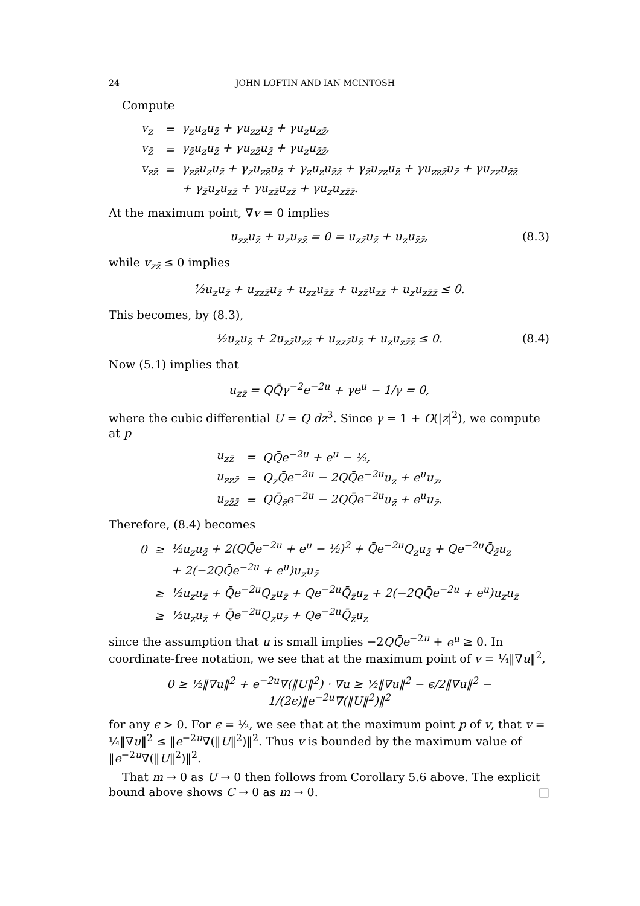24 JOHN LOFTIN AND IAN MCINTOSH
Compute
| v<sub>z</sub> | = | γ<sub>z</sub>u<sub>z</sub>u<sub>z̄</sub> + γu<sub>zz</sub>u<sub>z̄</sub> + γu<sub>z</sub>u<sub>zz̄</sub>, |
| v<sub>z̄</sub> | = | γ<sub>z̄</sub>u<sub>z</sub>u<sub>z̄</sub> + γu<sub>zz̄</sub>u<sub>z̄</sub> + γu<sub>z</sub>u<sub>z̄z̄</sub>, |
| v<sub>zz̄</sub> | = | γ<sub>zz̄</sub>u<sub>z</sub>u<sub>z̄</sub> + γ<sub>z</sub>u<sub>zz̄</sub>u<sub>z̄</sub> + γ<sub>z</sub>u<sub>z</sub>u<sub>z̄z̄</sub> + γ<sub>z̄</sub>u<sub>zz</sub>u<sub>z̄</sub> + γu<sub>zzz̄</sub>u<sub>z̄</sub> + γu<sub>zz</sub>u<sub>z̄z̄</sub> |
| | | + γ<sub>z̄</sub>u<sub>z</sub>u<sub>zz̄</sub> + γu<sub>zz̄</sub>u<sub>zz̄</sub> + γu<sub>z</sub>u<sub>zz̄z̄</sub>. |
At the maximum point, ∇v = 0 implies
u<sub>zz</sub>u<sub>z̄</sub> + u<sub>z</sub>u<sub>zz̄</sub> = 0 = u<sub>zz̄</sub>u<sub>z̄</sub> + u<sub>z</sub>u<sub>z̄z̄</sub>, (8.3)
while v<sub>zz̄</sub> ≤ 0 implies
½u<sub>z</sub>u<sub>z̄</sub> + u<sub>zzz̄</sub>u<sub>z̄</sub> + u<sub>zz</sub>u<sub>z̄z̄</sub> + u<sub>zz̄</sub>u<sub>zz̄</sub> + u<sub>z</sub>u<sub>zz̄z̄</sub> ≤ 0.
This becomes, by (8.3),
½u<sub>z</sub>u<sub>z̄</sub> + 2u<sub>zz̄</sub>u<sub>zz̄</sub> + u<sub>zzz̄</sub>u<sub>z̄</sub> + u<sub>z</sub>u<sub>zz̄z̄</sub> ≤ 0. (8.4)
Now (5.1) implies that
u<sub>zz̄</sub> = QQ̄γ<sup>−2</sup>e<sup>−2u</sup> + γe<sup>u</sup> − 1/γ = 0,
where the cubic differential U = Q dz<sup>3</sup>. Since γ = 1 + O(|z|<sup>2</sup>), we compute at p
| u<sub>zz̄</sub> | = | QQ̄e<sup>−2u</sup> + e<sup>u</sup> − ½, |
| u<sub>zzz̄</sub> | = | Q<sub>z</sub>Q̄e<sup>−2u</sup> − 2QQ̄e<sup>−2u</sup>u<sub>z</sub> + e<sup>u</sup>u<sub>z</sub>, |
| u<sub>zz̄z̄</sub> | = | QQ̄<sub>z̄</sub>e<sup>−2u</sup> − 2QQ̄e<sup>−2u</sup>u<sub>z̄</sub> + e<sup>u</sup>u<sub>z̄</sub>. |
Therefore, (8.4) becomes
| 0 | ≥ | ½u<sub>z</sub>u<sub>z̄</sub> + 2(QQ̄e<sup>−2u</sup> + e<sup>u</sup> − ½)<sup>2</sup> + Q̄e<sup>−2u</sup>Q<sub>z</sub>u<sub>z̄</sub> + Qe<sup>−2u</sup>Q̄<sub>z̄</sub>u<sub>z</sub> |
| | | + 2(−2QQ̄e<sup>−2u</sup> + e<sup>u</sup>)u<sub>z</sub>u<sub>z̄</sub> |
| | ≥ | ½u<sub>z</sub>u<sub>z̄</sub> + Q̄e<sup>−2u</sup>Q<sub>z</sub>u<sub>z̄</sub> + Qe<sup>−2u</sup>Q̄<sub>z̄</sub>u<sub>z</sub> + 2(−2QQ̄e<sup>−2u</sup> + e<sup>u</sup>)u<sub>z</sub>u<sub>z̄</sub> |
| | ≥ | ½u<sub>z</sub>u<sub>z̄</sub> + Q̄e<sup>−2u</sup>Q<sub>z</sub>u<sub>z̄</sub> + Qe<sup>−2u</sup>Q̄<sub>z̄</sub>u<sub>z</sub> |
since the assumption that u is small implies −2QQ̄e<sup>−2u</sup> + e<sup>u</sup> ≥ 0. In coordinate-free notation, we see that at the maximum point of v = ¼‖∇u‖<sup>2</sup>,
0 ≥ ½‖∇u‖<sup>2</sup> + e<sup>−2u</sup>∇(‖U‖<sup>2</sup>) · ∇u ≥ ½‖∇u‖<sup>2</sup> − ϵ/2‖∇u‖<sup>2</sup> − 1/(2ϵ)‖e<sup>−2u</sup>∇(‖U‖<sup>2</sup>)‖<sup>2</sup>
for any ϵ > 0. For ϵ = ½, we see that at the maximum point p of v, that v = ¼‖∇u‖<sup>2</sup> ≤ ‖e<sup>−2u</sup>∇(‖U‖<sup>2</sup>)‖<sup>2</sup>. Thus v is bounded by the maximum value of ‖e<sup>−2u</sup>∇(‖U‖<sup>2</sup>)‖<sup>2</sup>.
That m → 0 as U → 0 then follows from Corollary 5.6 above. The explicit bound above shows C → 0 as m → 0. □